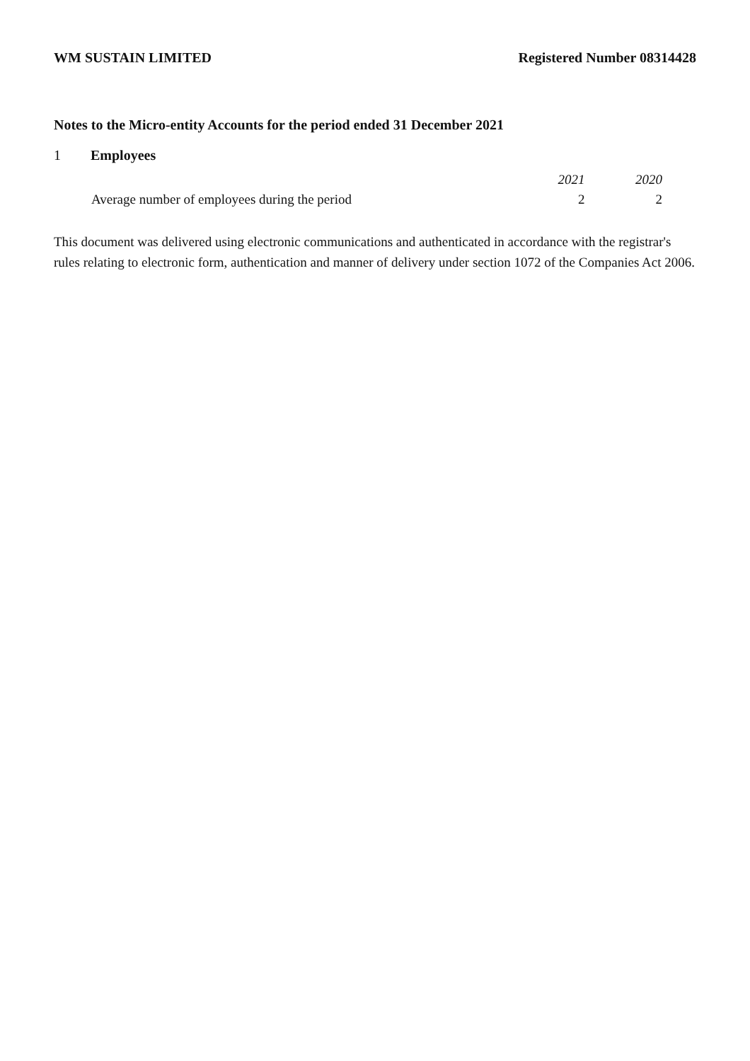WM SUSTAIN LIMITED Registered Number 08314428
Notes to the Micro-entity Accounts for the period ended 31 December 2021
1 Employees
| | 2021 | 2020 |
| --- | --- | --- |
| Average number of employees during the period | 2 | 2 |
This document was delivered using electronic communications and authenticated in accordance with the registrar's rules relating to electronic form, authentication and manner of delivery under section 1072 of the Companies Act 2006.